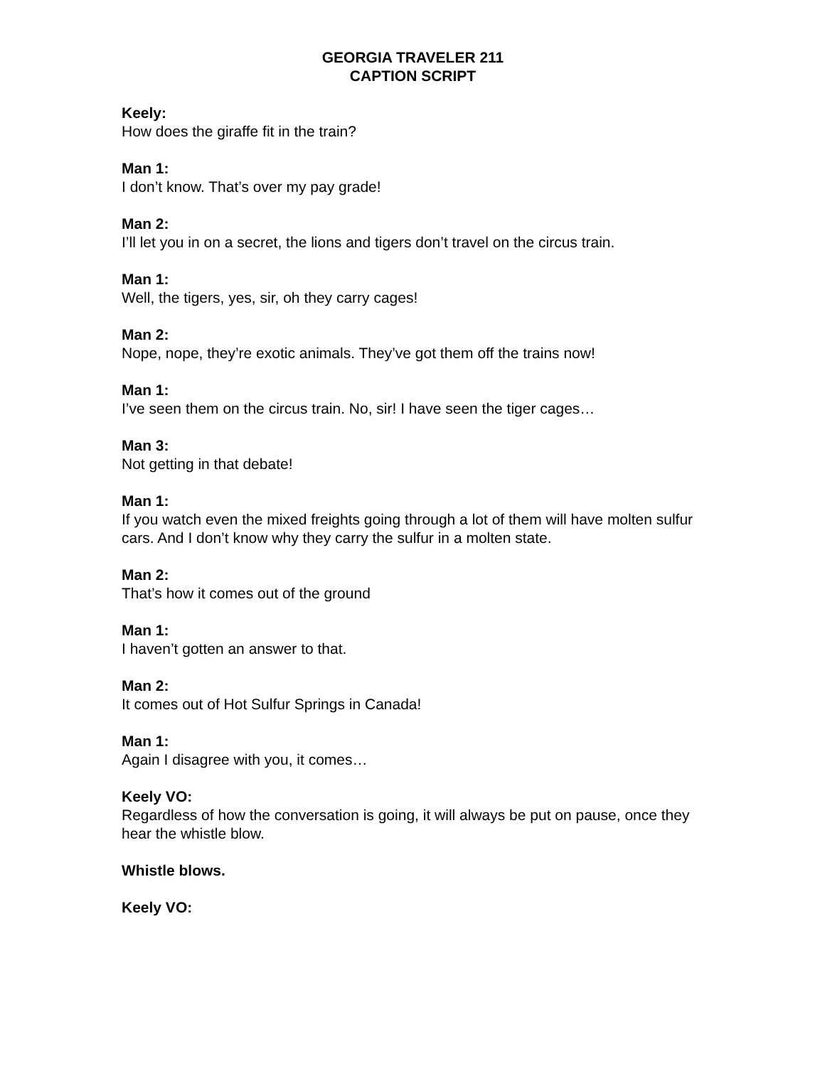GEORGIA TRAVELER 211
CAPTION SCRIPT
Keely:
How does the giraffe fit in the train?
Man 1:
I don’t know. That’s over my pay grade!
Man 2:
I’ll let you in on a secret, the lions and tigers don’t travel on the circus train.
Man 1:
Well, the tigers, yes, sir, oh they carry cages!
Man 2:
Nope, nope, they’re exotic animals. They’ve got them off the trains now!
Man 1:
I’ve seen them on the circus train. No, sir! I have seen the tiger cages…
Man 3:
Not getting in that debate!
Man 1:
If you watch even the mixed freights going through a lot of them will have molten sulfur cars. And I don’t know why they carry the sulfur in a molten state.
Man 2:
That’s how it comes out of the ground
Man 1:
I haven’t gotten an answer to that.
Man 2:
It comes out of Hot Sulfur Springs in Canada!
Man 1:
Again I disagree with you, it comes…
Keely VO:
Regardless of how the conversation is going, it will always be put on pause, once they hear the whistle blow.
Whistle blows.
Keely VO: